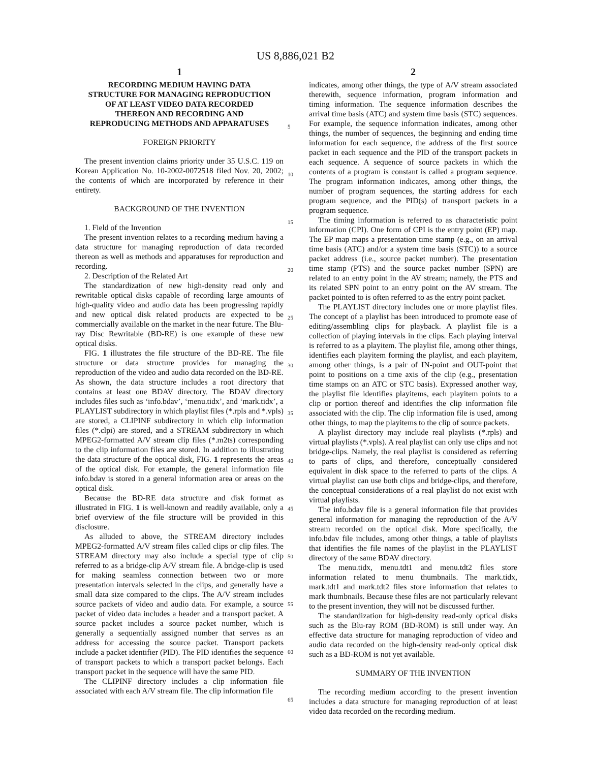US 8,886,021 B2
1
RECORDING MEDIUM HAVING DATA STRUCTURE FOR MANAGING REPRODUCTION OF AT LEAST VIDEO DATA RECORDED THEREON AND RECORDING AND REPRODUCING METHODS AND APPARATUSES
FOREIGN PRIORITY
The present invention claims priority under 35 U.S.C. 119 on Korean Application No. 10-2002-0072518 filed Nov. 20, 2002; the contents of which are incorporated by reference in their entirety.
BACKGROUND OF THE INVENTION
1. Field of the Invention
The present invention relates to a recording medium having a data structure for managing reproduction of data recorded thereon as well as methods and apparatuses for reproduction and recording.
2. Description of the Related Art
The standardization of new high-density read only and rewritable optical disks capable of recording large amounts of high-quality video and audio data has been progressing rapidly and new optical disk related products are expected to be commercially available on the market in the near future. The Blu-ray Disc Rewritable (BD-RE) is one example of these new optical disks.
FIG. 1 illustrates the file structure of the BD-RE. The file structure or data structure provides for managing the reproduction of the video and audio data recorded on the BD-RE. As shown, the data structure includes a root directory that contains at least one BDAV directory. The BDAV directory includes files such as ‘info.bdav’, ‘menu.tidx’, and ‘mark.tidx’, a PLAYLIST subdirectory in which playlist files (*.rpls and *.vpls) are stored, a CLIPINF subdirectory in which clip information files (*.clpi) are stored, and a STREAM subdirectory in which MPEG2-formatted A/V stream clip files (*.m2ts) corresponding to the clip information files are stored. In addition to illustrating the data structure of the optical disk, FIG. 1 represents the areas of the optical disk. For example, the general information file info.bdav is stored in a general information area or areas on the optical disk.
Because the BD-RE data structure and disk format as illustrated in FIG. 1 is well-known and readily available, only a brief overview of the file structure will be provided in this disclosure.
As alluded to above, the STREAM directory includes MPEG2-formatted A/V stream files called clips or clip files. The STREAM directory may also include a special type of clip referred to as a bridge-clip A/V stream file. A bridge-clip is used for making seamless connection between two or more presentation intervals selected in the clips, and generally have a small data size compared to the clips. The A/V stream includes source packets of video and audio data. For example, a source packet of video data includes a header and a transport packet. A source packet includes a source packet number, which is generally a sequentially assigned number that serves as an address for accessing the source packet. Transport packets include a packet identifier (PID). The PID identifies the sequence of transport packets to which a transport packet belongs. Each transport packet in the sequence will have the same PID.
The CLIPINF directory includes a clip information file associated with each A/V stream file. The clip information file
2
indicates, among other things, the type of A/V stream associated therewith, sequence information, program information and timing information. The sequence information describes the arrival time basis (ATC) and system time basis (STC) sequences. For example, the sequence information indicates, among other things, the number of sequences, the beginning and ending time information for each sequence, the address of the first source packet in each sequence and the PID of the transport packets in each sequence. A sequence of source packets in which the contents of a program is constant is called a program sequence. The program information indicates, among other things, the number of program sequences, the starting address for each program sequence, and the PID(s) of transport packets in a program sequence.
The timing information is referred to as characteristic point information (CPI). One form of CPI is the entry point (EP) map. The EP map maps a presentation time stamp (e.g., on an arrival time basis (ATC) and/or a system time basis (STC)) to a source packet address (i.e., source packet number). The presentation time stamp (PTS) and the source packet number (SPN) are related to an entry point in the AV stream; namely, the PTS and its related SPN point to an entry point on the AV stream. The packet pointed to is often referred to as the entry point packet.
The PLAYLIST directory includes one or more playlist files. The concept of a playlist has been introduced to promote ease of editing/assembling clips for playback. A playlist file is a collection of playing intervals in the clips. Each playing interval is referred to as a playitem. The playlist file, among other things, identifies each playitem forming the playlist, and each playitem, among other things, is a pair of IN-point and OUT-point that point to positions on a time axis of the clip (e.g., presentation time stamps on an ATC or STC basis). Expressed another way, the playlist file identifies playitems, each playitem points to a clip or portion thereof and identifies the clip information file associated with the clip. The clip information file is used, among other things, to map the playitems to the clip of source packets.
A playlist directory may include real playlists (*.rpls) and virtual playlists (*.vpls). A real playlist can only use clips and not bridge-clips. Namely, the real playlist is considered as referring to parts of clips, and therefore, conceptually considered equivalent in disk space to the referred to parts of the clips. A virtual playlist can use both clips and bridge-clips, and therefore, the conceptual considerations of a real playlist do not exist with virtual playlists.
The info.bdav file is a general information file that provides general information for managing the reproduction of the A/V stream recorded on the optical disk. More specifically, the info.bdav file includes, among other things, a table of playlists that identifies the file names of the playlist in the PLAYLIST directory of the same BDAV directory.
The menu.tidx, menu.tdt1 and menu.tdt2 files store information related to menu thumbnails. The mark.tidx, mark.tdt1 and mark.tdt2 files store information that relates to mark thumbnails. Because these files are not particularly relevant to the present invention, they will not be discussed further.
The standardization for high-density read-only optical disks such as the Blu-ray ROM (BD-ROM) is still under way. An effective data structure for managing reproduction of video and audio data recorded on the high-density read-only optical disk such as a BD-ROM is not yet available.
SUMMARY OF THE INVENTION
The recording medium according to the present invention includes a data structure for managing reproduction of at least video data recorded on the recording medium.
5
10
15
20
25
30
35
40
45
50
55
60
65